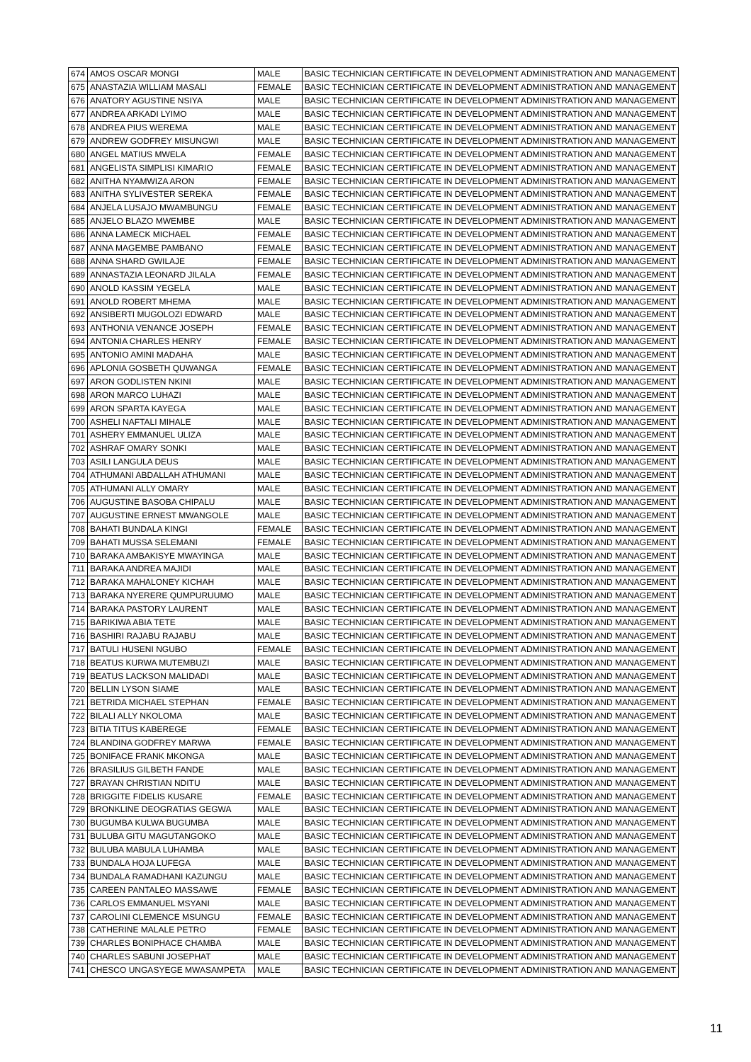| 674 | AMOS OSCAR MONGI | MALE | BASIC TECHNICIAN CERTIFICATE IN DEVELOPMENT ADMINISTRATION AND MANAGEMENT |
| 675 | ANASTAZIA WILLIAM MASALI | FEMALE | BASIC TECHNICIAN CERTIFICATE IN DEVELOPMENT ADMINISTRATION AND MANAGEMENT |
| 676 | ANATORY AGUSTINE NSIYA | MALE | BASIC TECHNICIAN CERTIFICATE IN DEVELOPMENT ADMINISTRATION AND MANAGEMENT |
| 677 | ANDREA ARKADI LYIMO | MALE | BASIC TECHNICIAN CERTIFICATE IN DEVELOPMENT ADMINISTRATION AND MANAGEMENT |
| 678 | ANDREA PIUS WEREMA | MALE | BASIC TECHNICIAN CERTIFICATE IN DEVELOPMENT ADMINISTRATION AND MANAGEMENT |
| 679 | ANDREW GODFREY MISUNGWI | MALE | BASIC TECHNICIAN CERTIFICATE IN DEVELOPMENT ADMINISTRATION AND MANAGEMENT |
| 680 | ANGEL MATIUS MWELA | FEMALE | BASIC TECHNICIAN CERTIFICATE IN DEVELOPMENT ADMINISTRATION AND MANAGEMENT |
| 681 | ANGELISTA SIMPLISI KIMARIO | FEMALE | BASIC TECHNICIAN CERTIFICATE IN DEVELOPMENT ADMINISTRATION AND MANAGEMENT |
| 682 | ANITHA NYAMWIZA ARON | FEMALE | BASIC TECHNICIAN CERTIFICATE IN DEVELOPMENT ADMINISTRATION AND MANAGEMENT |
| 683 | ANITHA SYLIVESTER SEREKA | FEMALE | BASIC TECHNICIAN CERTIFICATE IN DEVELOPMENT ADMINISTRATION AND MANAGEMENT |
| 684 | ANJELA LUSAJO MWAMBUNGU | FEMALE | BASIC TECHNICIAN CERTIFICATE IN DEVELOPMENT ADMINISTRATION AND MANAGEMENT |
| 685 | ANJELO BLAZO MWEMBE | MALE | BASIC TECHNICIAN CERTIFICATE IN DEVELOPMENT ADMINISTRATION AND MANAGEMENT |
| 686 | ANNA LAMECK MICHAEL | FEMALE | BASIC TECHNICIAN CERTIFICATE IN DEVELOPMENT ADMINISTRATION AND MANAGEMENT |
| 687 | ANNA MAGEMBE PAMBANO | FEMALE | BASIC TECHNICIAN CERTIFICATE IN DEVELOPMENT ADMINISTRATION AND MANAGEMENT |
| 688 | ANNA SHARD GWILAJE | FEMALE | BASIC TECHNICIAN CERTIFICATE IN DEVELOPMENT ADMINISTRATION AND MANAGEMENT |
| 689 | ANNASTAZIA LEONARD JILALA | FEMALE | BASIC TECHNICIAN CERTIFICATE IN DEVELOPMENT ADMINISTRATION AND MANAGEMENT |
| 690 | ANOLD KASSIM YEGELA | MALE | BASIC TECHNICIAN CERTIFICATE IN DEVELOPMENT ADMINISTRATION AND MANAGEMENT |
| 691 | ANOLD ROBERT MHEMA | MALE | BASIC TECHNICIAN CERTIFICATE IN DEVELOPMENT ADMINISTRATION AND MANAGEMENT |
| 692 | ANSIBERTI MUGOLOZI EDWARD | MALE | BASIC TECHNICIAN CERTIFICATE IN DEVELOPMENT ADMINISTRATION AND MANAGEMENT |
| 693 | ANTHONIA VENANCE JOSEPH | FEMALE | BASIC TECHNICIAN CERTIFICATE IN DEVELOPMENT ADMINISTRATION AND MANAGEMENT |
| 694 | ANTONIA CHARLES HENRY | FEMALE | BASIC TECHNICIAN CERTIFICATE IN DEVELOPMENT ADMINISTRATION AND MANAGEMENT |
| 695 | ANTONIO AMINI MADAHA | MALE | BASIC TECHNICIAN CERTIFICATE IN DEVELOPMENT ADMINISTRATION AND MANAGEMENT |
| 696 | APLONIA GOSBETH QUWANGA | FEMALE | BASIC TECHNICIAN CERTIFICATE IN DEVELOPMENT ADMINISTRATION AND MANAGEMENT |
| 697 | ARON GODLISTEN NKINI | MALE | BASIC TECHNICIAN CERTIFICATE IN DEVELOPMENT ADMINISTRATION AND MANAGEMENT |
| 698 | ARON MARCO LUHAZI | MALE | BASIC TECHNICIAN CERTIFICATE IN DEVELOPMENT ADMINISTRATION AND MANAGEMENT |
| 699 | ARON SPARTA KAYEGA | MALE | BASIC TECHNICIAN CERTIFICATE IN DEVELOPMENT ADMINISTRATION AND MANAGEMENT |
| 700 | ASHELI NAFTALI MIHALE | MALE | BASIC TECHNICIAN CERTIFICATE IN DEVELOPMENT ADMINISTRATION AND MANAGEMENT |
| 701 | ASHERY EMMANUEL ULIZA | MALE | BASIC TECHNICIAN CERTIFICATE IN DEVELOPMENT ADMINISTRATION AND MANAGEMENT |
| 702 | ASHRAF OMARY SONKI | MALE | BASIC TECHNICIAN CERTIFICATE IN DEVELOPMENT ADMINISTRATION AND MANAGEMENT |
| 703 | ASILI LANGULA DEUS | MALE | BASIC TECHNICIAN CERTIFICATE IN DEVELOPMENT ADMINISTRATION AND MANAGEMENT |
| 704 | ATHUMANI ABDALLAH ATHUMANI | MALE | BASIC TECHNICIAN CERTIFICATE IN DEVELOPMENT ADMINISTRATION AND MANAGEMENT |
| 705 | ATHUMANI ALLY OMARY | MALE | BASIC TECHNICIAN CERTIFICATE IN DEVELOPMENT ADMINISTRATION AND MANAGEMENT |
| 706 | AUGUSTINE BASOBA CHIPALU | MALE | BASIC TECHNICIAN CERTIFICATE IN DEVELOPMENT ADMINISTRATION AND MANAGEMENT |
| 707 | AUGUSTINE ERNEST MWANGOLE | MALE | BASIC TECHNICIAN CERTIFICATE IN DEVELOPMENT ADMINISTRATION AND MANAGEMENT |
| 708 | BAHATI BUNDALA KINGI | FEMALE | BASIC TECHNICIAN CERTIFICATE IN DEVELOPMENT ADMINISTRATION AND MANAGEMENT |
| 709 | BAHATI MUSSA SELEMANI | FEMALE | BASIC TECHNICIAN CERTIFICATE IN DEVELOPMENT ADMINISTRATION AND MANAGEMENT |
| 710 | BARAKA AMBAKISYE MWAYINGA | MALE | BASIC TECHNICIAN CERTIFICATE IN DEVELOPMENT ADMINISTRATION AND MANAGEMENT |
| 711 | BARAKA ANDREA MAJIDI | MALE | BASIC TECHNICIAN CERTIFICATE IN DEVELOPMENT ADMINISTRATION AND MANAGEMENT |
| 712 | BARAKA MAHALONEY KICHAH | MALE | BASIC TECHNICIAN CERTIFICATE IN DEVELOPMENT ADMINISTRATION AND MANAGEMENT |
| 713 | BARAKA NYERERE QUMPURUUMO | MALE | BASIC TECHNICIAN CERTIFICATE IN DEVELOPMENT ADMINISTRATION AND MANAGEMENT |
| 714 | BARAKA PASTORY LAURENT | MALE | BASIC TECHNICIAN CERTIFICATE IN DEVELOPMENT ADMINISTRATION AND MANAGEMENT |
| 715 | BARIKIWA ABIA TETE | MALE | BASIC TECHNICIAN CERTIFICATE IN DEVELOPMENT ADMINISTRATION AND MANAGEMENT |
| 716 | BASHIRI RAJABU RAJABU | MALE | BASIC TECHNICIAN CERTIFICATE IN DEVELOPMENT ADMINISTRATION AND MANAGEMENT |
| 717 | BATULI HUSENI NGUBO | FEMALE | BASIC TECHNICIAN CERTIFICATE IN DEVELOPMENT ADMINISTRATION AND MANAGEMENT |
| 718 | BEATUS KURWA MUTEMBUZI | MALE | BASIC TECHNICIAN CERTIFICATE IN DEVELOPMENT ADMINISTRATION AND MANAGEMENT |
| 719 | BEATUS LACKSON MALIDADI | MALE | BASIC TECHNICIAN CERTIFICATE IN DEVELOPMENT ADMINISTRATION AND MANAGEMENT |
| 720 | BELLIN LYSON SIAME | MALE | BASIC TECHNICIAN CERTIFICATE IN DEVELOPMENT ADMINISTRATION AND MANAGEMENT |
| 721 | BETRIDA MICHAEL STEPHAN | FEMALE | BASIC TECHNICIAN CERTIFICATE IN DEVELOPMENT ADMINISTRATION AND MANAGEMENT |
| 722 | BILALI ALLY NKOLOMA | MALE | BASIC TECHNICIAN CERTIFICATE IN DEVELOPMENT ADMINISTRATION AND MANAGEMENT |
| 723 | BITIA TITUS KABEREGE | FEMALE | BASIC TECHNICIAN CERTIFICATE IN DEVELOPMENT ADMINISTRATION AND MANAGEMENT |
| 724 | BLANDINA GODFREY MARWA | FEMALE | BASIC TECHNICIAN CERTIFICATE IN DEVELOPMENT ADMINISTRATION AND MANAGEMENT |
| 725 | BONIFACE FRANK MKONGA | MALE | BASIC TECHNICIAN CERTIFICATE IN DEVELOPMENT ADMINISTRATION AND MANAGEMENT |
| 726 | BRASILIUS GILBETH FANDE | MALE | BASIC TECHNICIAN CERTIFICATE IN DEVELOPMENT ADMINISTRATION AND MANAGEMENT |
| 727 | BRAYAN CHRISTIAN NDITU | MALE | BASIC TECHNICIAN CERTIFICATE IN DEVELOPMENT ADMINISTRATION AND MANAGEMENT |
| 728 | BRIGGITE FIDELIS KUSARE | FEMALE | BASIC TECHNICIAN CERTIFICATE IN DEVELOPMENT ADMINISTRATION AND MANAGEMENT |
| 729 | BRONKLINE DEOGRATIAS GEGWA | MALE | BASIC TECHNICIAN CERTIFICATE IN DEVELOPMENT ADMINISTRATION AND MANAGEMENT |
| 730 | BUGUMBA KULWA BUGUMBA | MALE | BASIC TECHNICIAN CERTIFICATE IN DEVELOPMENT ADMINISTRATION AND MANAGEMENT |
| 731 | BULUBA GITU MAGUTANGOKO | MALE | BASIC TECHNICIAN CERTIFICATE IN DEVELOPMENT ADMINISTRATION AND MANAGEMENT |
| 732 | BULUBA MABULA LUHAMBA | MALE | BASIC TECHNICIAN CERTIFICATE IN DEVELOPMENT ADMINISTRATION AND MANAGEMENT |
| 733 | BUNDALA HOJA LUFEGA | MALE | BASIC TECHNICIAN CERTIFICATE IN DEVELOPMENT ADMINISTRATION AND MANAGEMENT |
| 734 | BUNDALA RAMADHANI KAZUNGU | MALE | BASIC TECHNICIAN CERTIFICATE IN DEVELOPMENT ADMINISTRATION AND MANAGEMENT |
| 735 | CAREEN PANTALEO MASSAWE | FEMALE | BASIC TECHNICIAN CERTIFICATE IN DEVELOPMENT ADMINISTRATION AND MANAGEMENT |
| 736 | CARLOS EMMANUEL MSYANI | MALE | BASIC TECHNICIAN CERTIFICATE IN DEVELOPMENT ADMINISTRATION AND MANAGEMENT |
| 737 | CAROLINI CLEMENCE MSUNGU | FEMALE | BASIC TECHNICIAN CERTIFICATE IN DEVELOPMENT ADMINISTRATION AND MANAGEMENT |
| 738 | CATHERINE MALALE PETRO | FEMALE | BASIC TECHNICIAN CERTIFICATE IN DEVELOPMENT ADMINISTRATION AND MANAGEMENT |
| 739 | CHARLES BONIPHACE CHAMBA | MALE | BASIC TECHNICIAN CERTIFICATE IN DEVELOPMENT ADMINISTRATION AND MANAGEMENT |
| 740 | CHARLES SABUNI JOSEPHAT | MALE | BASIC TECHNICIAN CERTIFICATE IN DEVELOPMENT ADMINISTRATION AND MANAGEMENT |
| 741 | CHESCO UNGASYEGE MWASAMPETA | MALE | BASIC TECHNICIAN CERTIFICATE IN DEVELOPMENT ADMINISTRATION AND MANAGEMENT |
11